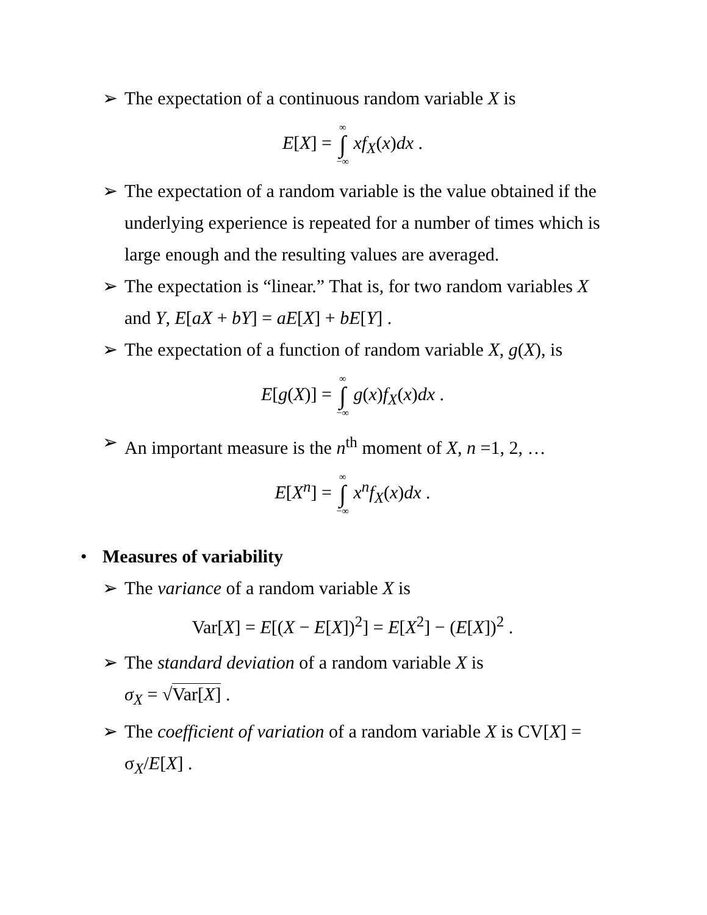➢ The expectation of a continuous random variable X is
E[X] = ∞ ∫ −∞ xf<sub>X</sub>(x)dx .
➢ The expectation of a random variable is the value obtained if the underlying experience is repeated for a number of times which is large enough and the resulting values are averaged.
➢ The expectation is “linear.” That is, for two random variables X and Y, E[aX + bY] = aE[X] + bE[Y] .
➢ The expectation of a function of random variable X, g(X), is
E[g(X)] = ∞ ∫ −∞ g(x)f<sub>X</sub>(x)dx .
➢ An important measure is the n<sup>th</sup> moment of X, n =1, 2, …
E[X<sup>n</sup>] = ∞ ∫ −∞ x<sup>n</sup>f<sub>X</sub>(x)dx .
• Measures of variability
➢ The variance of a random variable X is
Var[X] = E[(X − E[X])<sup>2</sup>] = E[X<sup>2</sup>] − (E[X])<sup>2</sup> .
➢ The standard deviation of a random variable X is
σ<sub>X</sub> = √Var[X] .
➢ The coefficient of variation of a random variable X is CV[X] = σ<sub>X</sub>/E[X] .